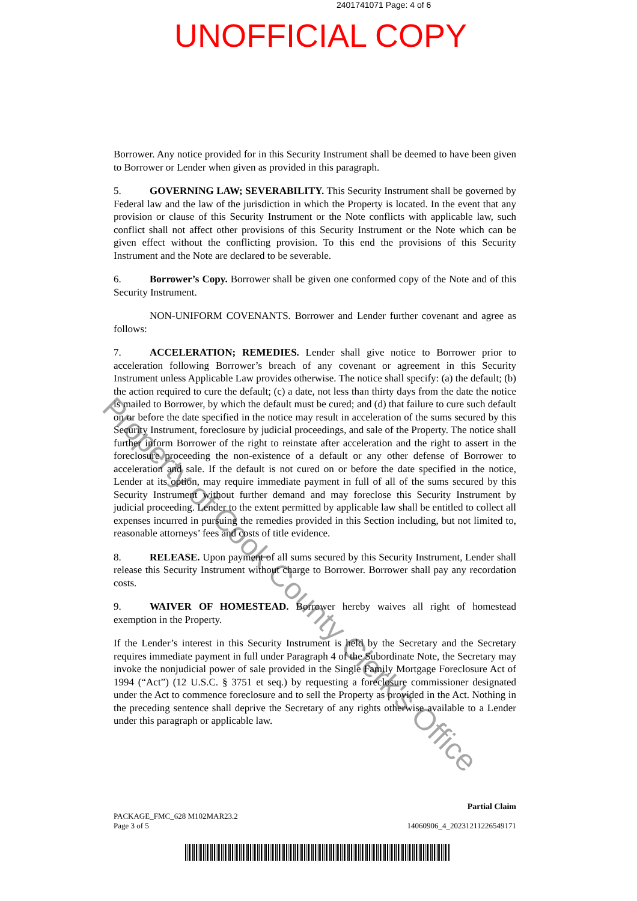2401741071 Page: 4 of 6
UNOFFICIAL COPY
Borrower. Any notice provided for in this Security Instrument shall be deemed to have been given to Borrower or Lender when given as provided in this paragraph.
5. GOVERNING LAW; SEVERABILITY. This Security Instrument shall be governed by Federal law and the law of the jurisdiction in which the Property is located. In the event that any provision or clause of this Security Instrument or the Note conflicts with applicable law, such conflict shall not affect other provisions of this Security Instrument or the Note which can be given effect without the conflicting provision. To this end the provisions of this Security Instrument and the Note are declared to be severable.
6. Borrower’s Copy. Borrower shall be given one conformed copy of the Note and of this Security Instrument.
NON-UNIFORM COVENANTS. Borrower and Lender further covenant and agree as follows:
7. ACCELERATION; REMEDIES. Lender shall give notice to Borrower prior to acceleration following Borrower’s breach of any covenant or agreement in this Security Instrument unless Applicable Law provides otherwise. The notice shall specify: (a) the default; (b) the action required to cure the default; (c) a date, not less than thirty days from the date the notice is mailed to Borrower, by which the default must be cured; and (d) that failure to cure such default on or before the date specified in the notice may result in acceleration of the sums secured by this Security Instrument, foreclosure by judicial proceedings, and sale of the Property. The notice shall further inform Borrower of the right to reinstate after acceleration and the right to assert in the foreclosure proceeding the non-existence of a default or any other defense of Borrower to acceleration and sale. If the default is not cured on or before the date specified in the notice, Lender at its option, may require immediate payment in full of all of the sums secured by this Security Instrument without further demand and may foreclose this Security Instrument by judicial proceeding. Lender to the extent permitted by applicable law shall be entitled to collect all expenses incurred in pursuing the remedies provided in this Section including, but not limited to, reasonable attorneys’ fees and costs of title evidence.
8. RELEASE. Upon payment of all sums secured by this Security Instrument, Lender shall release this Security Instrument without charge to Borrower. Borrower shall pay any recordation costs.
9. WAIVER OF HOMESTEAD. Borrower hereby waives all right of homestead exemption in the Property.
If the Lender’s interest in this Security Instrument is held by the Secretary and the Secretary requires immediate payment in full under Paragraph 4 of the Subordinate Note, the Secretary may invoke the nonjudicial power of sale provided in the Single Family Mortgage Foreclosure Act of 1994 (“Act”) (12 U.S.C. § 3751 et seq.) by requesting a foreclosure commissioner designated under the Act to commence foreclosure and to sell the Property as provided in the Act. Nothing in the preceding sentence shall deprive the Secretary of any rights otherwise available to a Lender under this paragraph or applicable law.
Property of Cook County Clerk's Office
PACKAGE_FMC_628 M102MAR23.2
Page 3 of 5
Partial Claim
14060906_4_20231211226549171